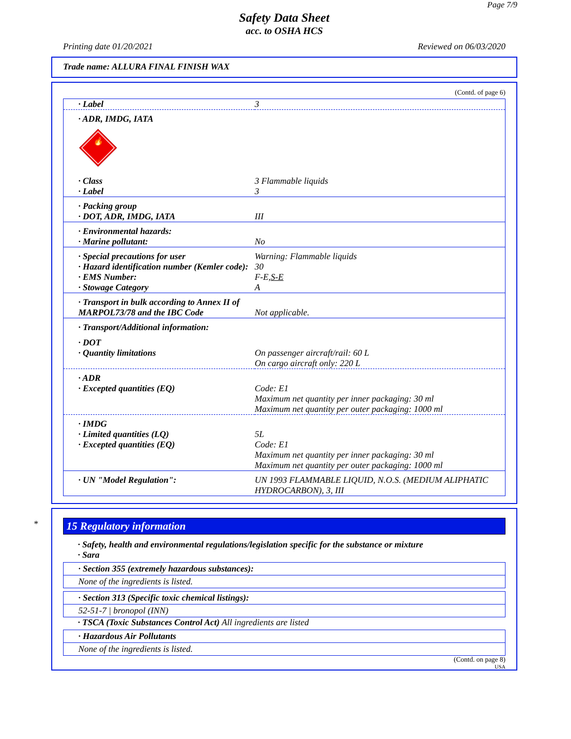Page 7/9
Safety Data Sheet
acc. to OSHA HCS
Printing date 01/20/2021 Reviewed on 06/03/2020
Trade name: ALLURA FINAL FINISH WAX
(Contd. of page 6)
| · Label | 3 |
| · ADR, IMDG, IATA 🔥 | |
| · Class · Label | 3 Flammable liquids 3 |
| · Packing group · DOT, ADR, IMDG, IATA | III |
| · Environmental hazards: · Marine pollutant: | No |
| · Special precautions for user · Hazard identification number (Kemler code): · EMS Number: · Stowage Category | Warning: Flammable liquids 30 F-E, S-E A |
| · Transport in bulk according to Annex II of MARPOL73/78 and the IBC Code | Not applicable. |
| · Transport/Additional information: | |
| · DOT · Quantity limitations | On passenger aircraft/rail: 60 L On cargo aircraft only: 220 L |
| · ADR · Excepted quantities (EQ) | Code: E1 Maximum net quantity per inner packaging: 30 ml Maximum net quantity per outer packaging: 1000 ml |
| · IMDG · Limited quantities (LQ) · Excepted quantities (EQ) | 5L Code: E1 Maximum net quantity per inner packaging: 30 ml Maximum net quantity per outer packaging: 1000 ml |
| · UN "Model Regulation": | UN 1993 FLAMMABLE LIQUID, N.O.S. (MEDIUM ALIPHATIC HYDROCARBON), 3, III |
*
15 Regulatory information
· Safety, health and environmental regulations/legislation specific for the substance or mixture
· Sara
· Section 355 (extremely hazardous substances):
None of the ingredients is listed.
· Section 313 (Specific toxic chemical listings):
52-51-7 | bronopol (INN)
· TSCA (Toxic Substances Control Act) All ingredients are listed
· Hazardous Air Pollutants
None of the ingredients is listed.
(Contd. on page 8)
USA